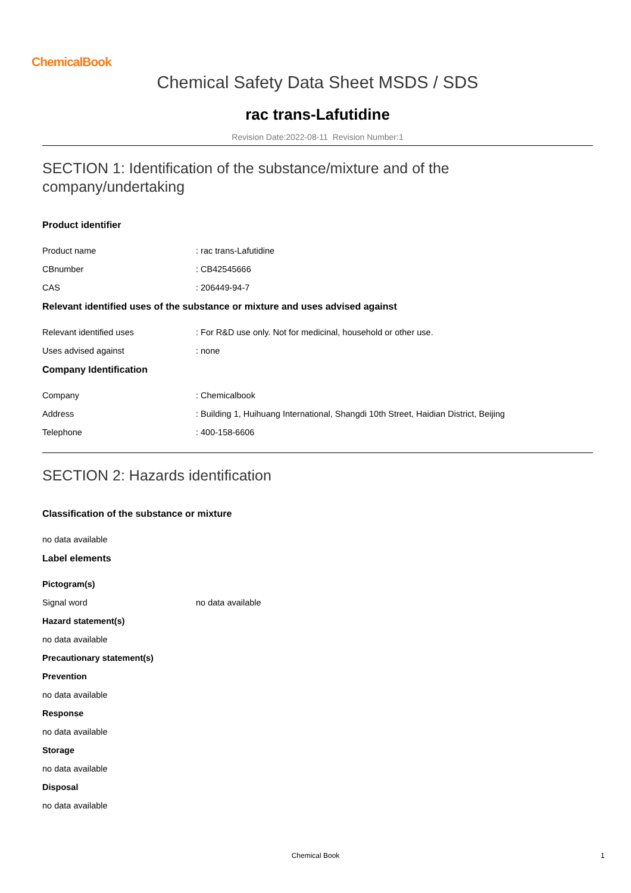ChemicalBook
Chemical Safety Data Sheet MSDS / SDS
rac trans-Lafutidine
Revision Date:2022-08-11 Revision Number:1
SECTION 1: Identification of the substance/mixture and of the company/undertaking
Product identifier
Product name: rac trans-Lafutidine
CBnumber: CB42545666
CAS: 206449-94-7
Relevant identified uses of the substance or mixture and uses advised against
Relevant identified uses: For R&D use only. Not for medicinal, household or other use.
Uses advised against: none
Company Identification
Company: Chemicalbook
Address: Building 1, Huihuang International, Shangdi 10th Street, Haidian District, Beijing
Telephone: 400-158-6606
SECTION 2: Hazards identification
Classification of the substance or mixture
no data available
Label elements
Pictogram(s)
Signal word no data available
Hazard statement(s)
no data available
Precautionary statement(s)
Prevention
no data available
Response
no data available
Storage
no data available
Disposal
no data available
Chemical Book 1